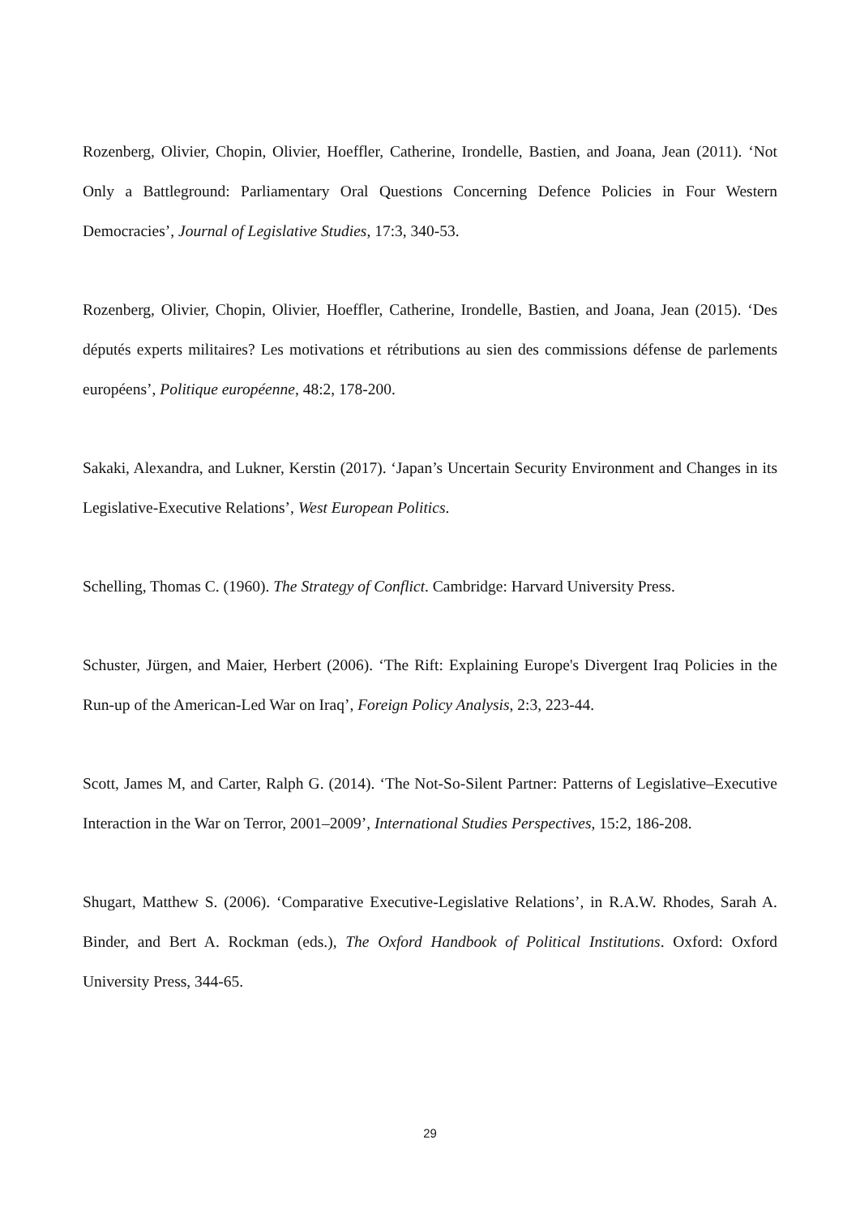Rozenberg, Olivier, Chopin, Olivier, Hoeffler, Catherine, Irondelle, Bastien, and Joana, Jean (2011). ‘Not Only a Battleground: Parliamentary Oral Questions Concerning Defence Policies in Four Western Democracies’, Journal of Legislative Studies, 17:3, 340-53.
Rozenberg, Olivier, Chopin, Olivier, Hoeffler, Catherine, Irondelle, Bastien, and Joana, Jean (2015). ‘Des députés experts militaires? Les motivations et rétributions au sien des commissions défense de parlements européens’, Politique européenne, 48:2, 178-200.
Sakaki, Alexandra, and Lukner, Kerstin (2017). ‘Japan’s Uncertain Security Environment and Changes in its Legislative-Executive Relations’, West European Politics.
Schelling, Thomas C. (1960). The Strategy of Conflict. Cambridge: Harvard University Press.
Schuster, Jürgen, and Maier, Herbert (2006). ‘The Rift: Explaining Europe's Divergent Iraq Policies in the Run-up of the American-Led War on Iraq’, Foreign Policy Analysis, 2:3, 223-44.
Scott, James M, and Carter, Ralph G. (2014). ‘The Not-So-Silent Partner: Patterns of Legislative–Executive Interaction in the War on Terror, 2001–2009’, International Studies Perspectives, 15:2, 186-208.
Shugart, Matthew S. (2006). ‘Comparative Executive-Legislative Relations’, in R.A.W. Rhodes, Sarah A. Binder, and Bert A. Rockman (eds.), The Oxford Handbook of Political Institutions. Oxford: Oxford University Press, 344-65.
29